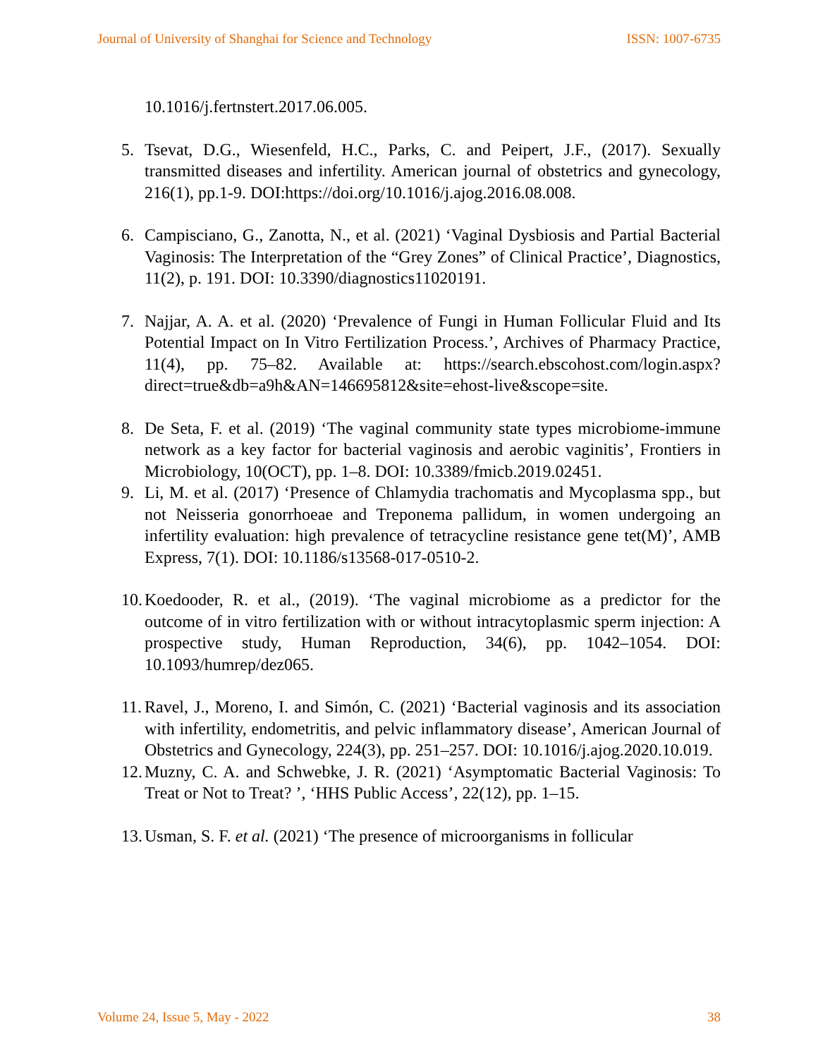Journal of University of Shanghai for Science and Technology ISSN: 1007-6735
10.1016/j.fertnstert.2017.06.005.
5. Tsevat, D.G., Wiesenfeld, H.C., Parks, C. and Peipert, J.F., (2017). Sexually transmitted diseases and infertility. American journal of obstetrics and gynecology, 216(1), pp.1-9. DOI:https://doi.org/10.1016/j.ajog.2016.08.008.
6. Campisciano, G., Zanotta, N., et al. (2021) ‘Vaginal Dysbiosis and Partial Bacterial Vaginosis: The Interpretation of the “Grey Zones” of Clinical Practice’, Diagnostics, 11(2), p. 191. DOI: 10.3390/diagnostics11020191.
7. Najjar, A. A. et al. (2020) ‘Prevalence of Fungi in Human Follicular Fluid and Its Potential Impact on In Vitro Fertilization Process.’, Archives of Pharmacy Practice, 11(4), pp. 75–82. Available at: https://search.ebscohost.com/login.aspx?direct=true&db=a9h&AN=146695812&site=ehost-live&scope=site.
8. De Seta, F. et al. (2019) ‘The vaginal community state types microbiome-immune network as a key factor for bacterial vaginosis and aerobic vaginitis’, Frontiers in Microbiology, 10(OCT), pp. 1–8. DOI: 10.3389/fmicb.2019.02451.
9. Li, M. et al. (2017) ‘Presence of Chlamydia trachomatis and Mycoplasma spp., but not Neisseria gonorrhoeae and Treponema pallidum, in women undergoing an infertility evaluation: high prevalence of tetracycline resistance gene tet(M)’, AMB Express, 7(1). DOI: 10.1186/s13568-017-0510-2.
10. Koedooder, R. et al., (2019). ‘The vaginal microbiome as a predictor for the outcome of in vitro fertilization with or without intracytoplasmic sperm injection: A prospective study, Human Reproduction, 34(6), pp. 1042–1054. DOI: 10.1093/humrep/dez065.
11. Ravel, J., Moreno, I. and Simón, C. (2021) ‘Bacterial vaginosis and its association with infertility, endometritis, and pelvic inflammatory disease’, American Journal of Obstetrics and Gynecology, 224(3), pp. 251–257. DOI: 10.1016/j.ajog.2020.10.019.
12. Muzny, C. A. and Schwebke, J. R. (2021) ‘Asymptomatic Bacterial Vaginosis: To Treat or Not to Treat? ’, ‘HHS Public Access’, 22(12), pp. 1–15.
13. Usman, S. F. et al. (2021) ‘The presence of microorganisms in follicular
Volume 24, Issue 5, May - 2022 38